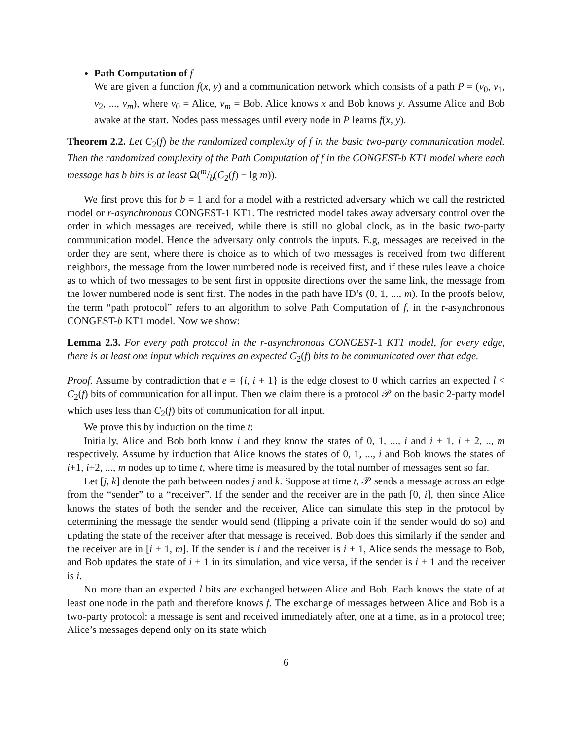Path Computation of f
We are given a function f(x, y) and a communication network which consists of a path P = (v<sub>0</sub>, v<sub>1</sub>, v<sub>2</sub>, ..., v<sub>m</sub>), where v<sub>0</sub> = Alice, v<sub>m</sub> = Bob. Alice knows x and Bob knows y. Assume Alice and Bob awake at the start. Nodes pass messages until every node in P learns f(x, y).
Theorem 2.2. Let C<sub>2</sub>(f) be the randomized complexity of f in the basic two-party communication model. Then the randomized complexity of the Path Computation of f in the CONGEST-b KT1 model where each message has b bits is at least Ω(m/b(C<sub>2</sub>(f) − lg m)).
We first prove this for b = 1 and for a model with a restricted adversary which we call the restricted model or r-asynchronous CONGEST-1 KT1. The restricted model takes away adversary control over the order in which messages are received, while there is still no global clock, as in the basic two-party communication model. Hence the adversary only controls the inputs. E.g, messages are received in the order they are sent, where there is choice as to which of two messages is received from two different neighbors, the message from the lower numbered node is received first, and if these rules leave a choice as to which of two messages to be sent first in opposite directions over the same link, the message from the lower numbered node is sent first. The nodes in the path have ID’s (0, 1, ..., m). In the proofs below, the term “path protocol” refers to an algorithm to solve Path Computation of f, in the r-asynchronous CONGEST-b KT1 model. Now we show:
Lemma 2.3. For every path protocol in the r-asynchronous CONGEST-1 KT1 model, for every edge, there is at least one input which requires an expected C<sub>2</sub>(f) bits to be communicated over that edge.
Proof. Assume by contradiction that e = {i, i + 1} is the edge closest to 0 which carries an expected l < C<sub>2</sub>(f) bits of communication for all input. Then we claim there is a protocol 𝒫 on the basic 2-party model which uses less than C<sub>2</sub>(f) bits of communication for all input.
We prove this by induction on the time t:
Initially, Alice and Bob both know i and they know the states of 0, 1, ..., i and i + 1, i + 2, .., m respectively. Assume by induction that Alice knows the states of 0, 1, ..., i and Bob knows the states of i+1, i+2, ..., m nodes up to time t, where time is measured by the total number of messages sent so far.
Let [j, k] denote the path between nodes j and k. Suppose at time t, 𝒫 sends a message across an edge from the “sender” to a “receiver”. If the sender and the receiver are in the path [0, i], then since Alice knows the states of both the sender and the receiver, Alice can simulate this step in the protocol by determining the message the sender would send (flipping a private coin if the sender would do so) and updating the state of the receiver after that message is received. Bob does this similarly if the sender and the receiver are in [i + 1, m]. If the sender is i and the receiver is i + 1, Alice sends the message to Bob, and Bob updates the state of i + 1 in its simulation, and vice versa, if the sender is i + 1 and the receiver is i.
No more than an expected l bits are exchanged between Alice and Bob. Each knows the state of at least one node in the path and therefore knows f. The exchange of messages between Alice and Bob is a two-party protocol: a message is sent and received immediately after, one at a time, as in a protocol tree; Alice’s messages depend only on its state which
6